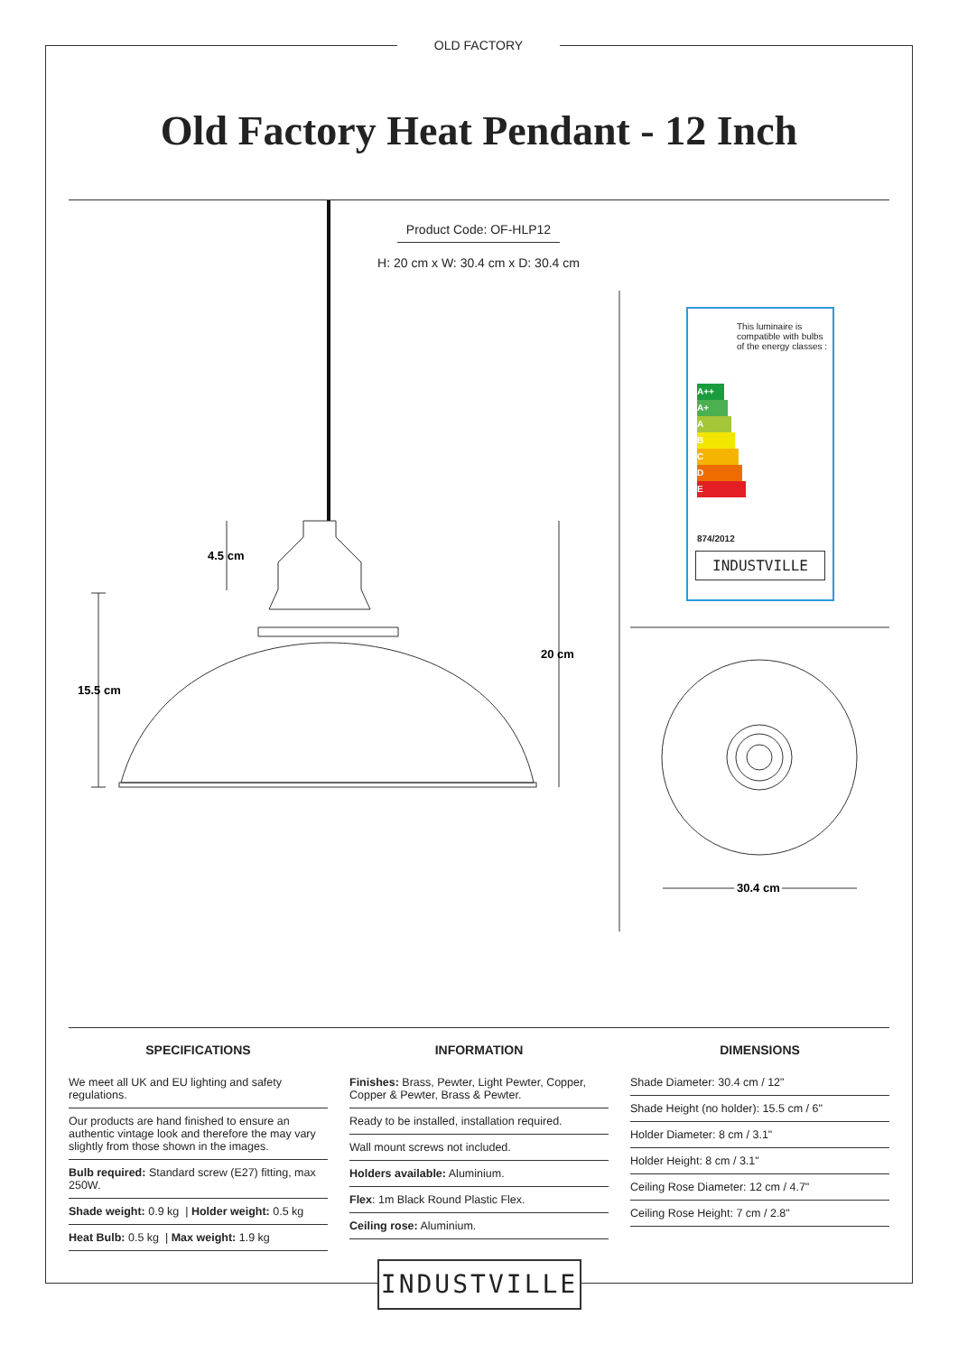OLD FACTORY
Old Factory Heat Pendant - 12 Inch
Product Code: OF-HLP12
H: 20 cm x W: 30.4 cm x D: 30.4 cm
15.5 cm
4.5 cm
20 cm
30.4 cm
This luminaire is compatible with bulbs of the energy classes :
A++
A+
A
B
C
D
E
874/2012
INDUSTVILLE
SPECIFICATIONS
We meet all UK and EU lighting and safety regulations.
Our products are hand finished to ensure an authentic vintage look and therefore the may vary slightly from those shown in the images.
Bulb required: Standard screw (E27) fitting, max 250W.
Shade weight: 0.9 kg | Holder weight: 0.5 kg
Heat Bulb: 0.5 kg | Max weight: 1.9 kg
INFORMATION
Finishes: Brass, Pewter, Light Pewter, Copper, Copper & Pewter, Brass & Pewter.
Ready to be installed, installation required.
Wall mount screws not included.
Holders available: Aluminium.
Flex: 1m Black Round Plastic Flex.
Ceiling rose: Aluminium.
DIMENSIONS
Shade Diameter: 30.4 cm / 12"
Shade Height (no holder): 15.5 cm / 6"
Holder Diameter: 8 cm / 3.1"
Holder Height: 8 cm / 3.1"
Ceiling Rose Diameter: 12 cm / 4.7"
Ceiling Rose Height: 7 cm / 2.8"
INDUSTVILLE